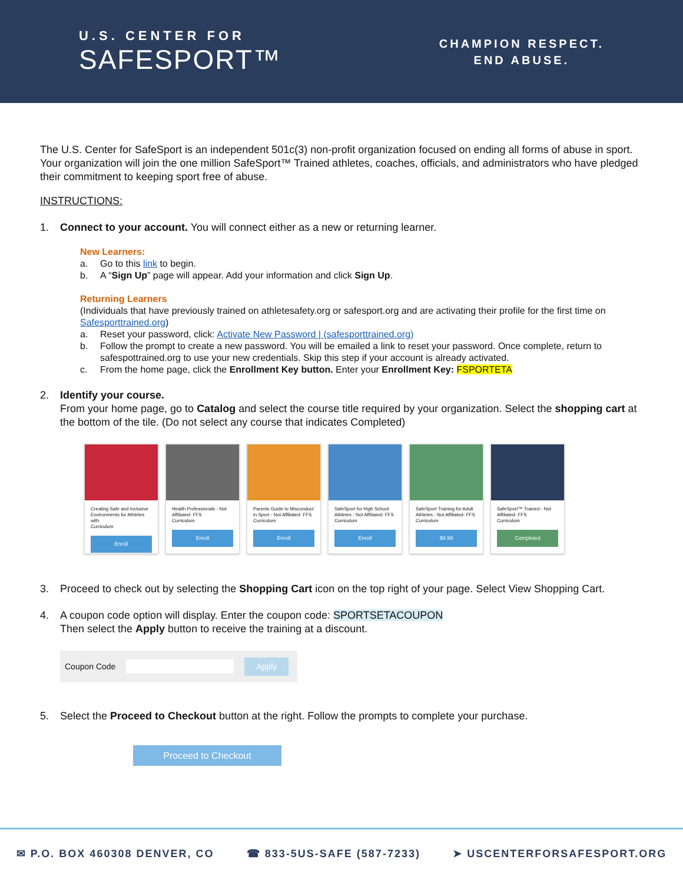U.S. CENTER FOR
SAFESPORT™
CHAMPION RESPECT.
END ABUSE.
The U.S. Center for SafeSport is an independent 501c(3) non-profit organization focused on ending all forms of abuse in sport. Your organization will join the one million SafeSport™ Trained athletes, coaches, officials, and administrators who have pledged their commitment to keeping sport free of abuse.
INSTRUCTIONS:
1. Connect to your account. You will connect either as a new or returning learner.
New Learners:
a. Go to this link to begin.
b. A “Sign Up” page will appear. Add your information and click Sign Up.
Returning Learners
(Individuals that have previously trained on athletesafety.org or safesport.org and are activating their profile for the first time on Safesporttrained.org)
a. Reset your password, click: Activate New Password | (safesporttrained.org)
b. Follow the prompt to create a new password. You will be emailed a link to reset your password. Once complete, return to safespottrained.org to use your new credentials. Skip this step if your account is already activated.
c. From the home page, click the Enrollment Key button. Enter your Enrollment Key: FSPORTETA
2. Identify your course.
From your home page, go to Catalog and select the course title required by your organization. Select the shopping cart at the bottom of the tile. (Do not select any course that indicates Completed)
Creating Safe and Inclusive Environments for Athletes with
Curriculum
Enroll
Health Professionals - Not Affiliated- FFS
Curriculum
Enroll
Parents Guide to Misconduct in Sport - Not Affiliated- FFS
Curriculum
Enroll
SafeSport for High School Athletes - Not Affiliated- FFS
Curriculum
Enroll
SafeSport Training for Adult Athletes - Not Affiliated- FFS
Curriculum
$9.99
SafeSport™ Trained - Not Affiliated- FFS
Curriculum
Completed
3. Proceed to check out by selecting the Shopping Cart icon on the top right of your page. Select View Shopping Cart.
4. A coupon code option will display. Enter the coupon code: SPORTSETACOUPON
Then select the Apply button to receive the training at a discount.
Coupon Code Apply
5. Select the Proceed to Checkout button at the right. Follow the prompts to complete your purchase.
Proceed to Checkout
✉ P.O. BOX 460308 DENVER, CO ☎ 833-5US-SAFE (587-7233) ➤ USCENTERFORSAFESPORT.ORG